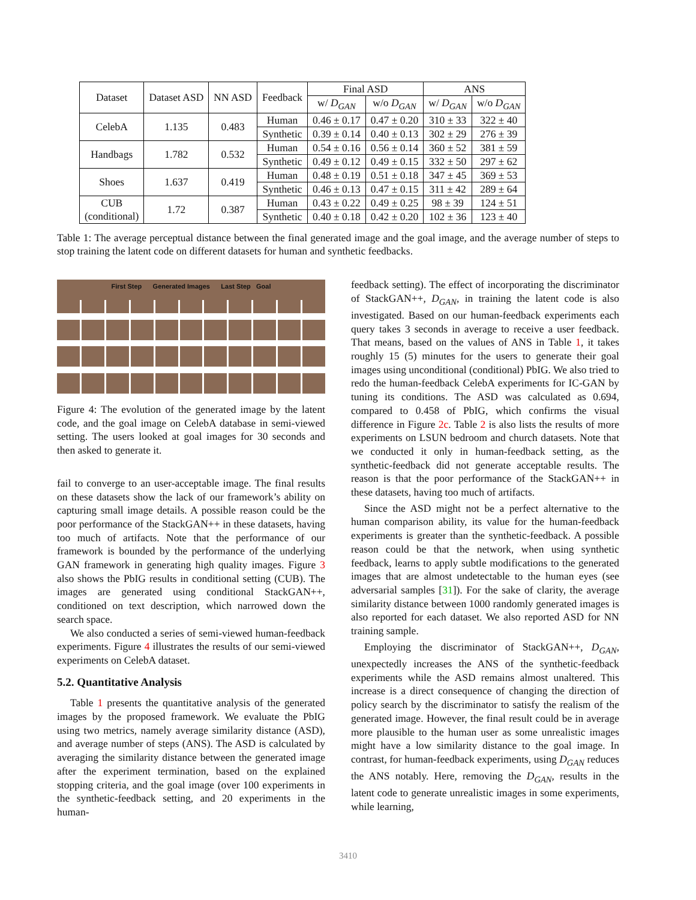| Dataset | Dataset ASD | NN ASD | Feedback | Final ASD | | ANS | |
| --- | --- | --- | --- | --- | --- | --- | --- |
| | | | | w/ D<sub>GAN</sub> | w/o D<sub>GAN</sub> | w/ D<sub>GAN</sub> | w/o D<sub>GAN</sub> |
| CelebA | 1.135 | 0.483 | Human | 0.46 ± 0.17 | 0.47 ± 0.20 | 310 ± 33 | 322 ± 40 |
| | | | Synthetic | 0.39 ± 0.14 | 0.40 ± 0.13 | 302 ± 29 | 276 ± 39 |
| Handbags | 1.782 | 0.532 | Human | 0.54 ± 0.16 | 0.56 ± 0.14 | 360 ± 52 | 381 ± 59 |
| | | | Synthetic | 0.49 ± 0.12 | 0.49 ± 0.15 | 332 ± 50 | 297 ± 62 |
| Shoes | 1.637 | 0.419 | Human | 0.48 ± 0.19 | 0.51 ± 0.18 | 347 ± 45 | 369 ± 53 |
| | | | Synthetic | 0.46 ± 0.13 | 0.47 ± 0.15 | 311 ± 42 | 289 ± 64 |
| CUB (conditional) | 1.72 | 0.387 | Human | 0.43 ± 0.22 | 0.49 ± 0.25 | 98 ± 39 | 124 ± 51 |
| | | | Synthetic | 0.40 ± 0.18 | 0.42 ± 0.20 | 102 ± 36 | 123 ± 40 |
Table 1: The average perceptual distance between the final generated image and the goal image, and the average number of steps to stop training the latent code on different datasets for human and synthetic feedbacks.
First Step Generated Images Last Step Goal
Figure 4: The evolution of the generated image by the latent code, and the goal image on CelebA database in semi-viewed setting. The users looked at goal images for 30 seconds and then asked to generate it.
fail to converge to an user-acceptable image. The final results on these datasets show the lack of our framework’s ability on capturing small image details. A possible reason could be the poor performance of the StackGAN++ in these datasets, having too much of artifacts. Note that the performance of our framework is bounded by the performance of the underlying GAN framework in generating high quality images. Figure 3 also shows the PbIG results in conditional setting (CUB). The images are generated using conditional StackGAN++, conditioned on text description, which narrowed down the search space.
We also conducted a series of semi-viewed human-feedback experiments. Figure 4 illustrates the results of our semi-viewed experiments on CelebA dataset.
5.2. Quantitative Analysis
Table 1 presents the quantitative analysis of the generated images by the proposed framework. We evaluate the PbIG using two metrics, namely average similarity distance (ASD), and average number of steps (ANS). The ASD is calculated by averaging the similarity distance between the generated image after the experiment termination, based on the explained stopping criteria, and the goal image (over 100 experiments in the synthetic-feedback setting, and 20 experiments in the human-
feedback setting). The effect of incorporating the discriminator of StackGAN++, D<sub>GAN</sub>, in training the latent code is also investigated. Based on our human-feedback experiments each query takes 3 seconds in average to receive a user feedback. That means, based on the values of ANS in Table 1, it takes roughly 15 (5) minutes for the users to generate their goal images using unconditional (conditional) PbIG. We also tried to redo the human-feedback CelebA experiments for IC-GAN by tuning its conditions. The ASD was calculated as 0.694, compared to 0.458 of PbIG, which confirms the visual difference in Figure 2c. Table 2 is also lists the results of more experiments on LSUN bedroom and church datasets. Note that we conducted it only in human-feedback setting, as the synthetic-feedback did not generate acceptable results. The reason is that the poor performance of the StackGAN++ in these datasets, having too much of artifacts.
Since the ASD might not be a perfect alternative to the human comparison ability, its value for the human-feedback experiments is greater than the synthetic-feedback. A possible reason could be that the network, when using synthetic feedback, learns to apply subtle modifications to the generated images that are almost undetectable to the human eyes (see adversarial samples [31]). For the sake of clarity, the average similarity distance between 1000 randomly generated images is also reported for each dataset. We also reported ASD for NN training sample.
Employing the discriminator of StackGAN++, D<sub>GAN</sub>, unexpectedly increases the ANS of the synthetic-feedback experiments while the ASD remains almost unaltered. This increase is a direct consequence of changing the direction of policy search by the discriminator to satisfy the realism of the generated image. However, the final result could be in average more plausible to the human user as some unrealistic images might have a low similarity distance to the goal image. In contrast, for human-feedback experiments, using D<sub>GAN</sub> reduces the ANS notably. Here, removing the D<sub>GAN</sub>, results in the latent code to generate unrealistic images in some experiments, while learning,
3410